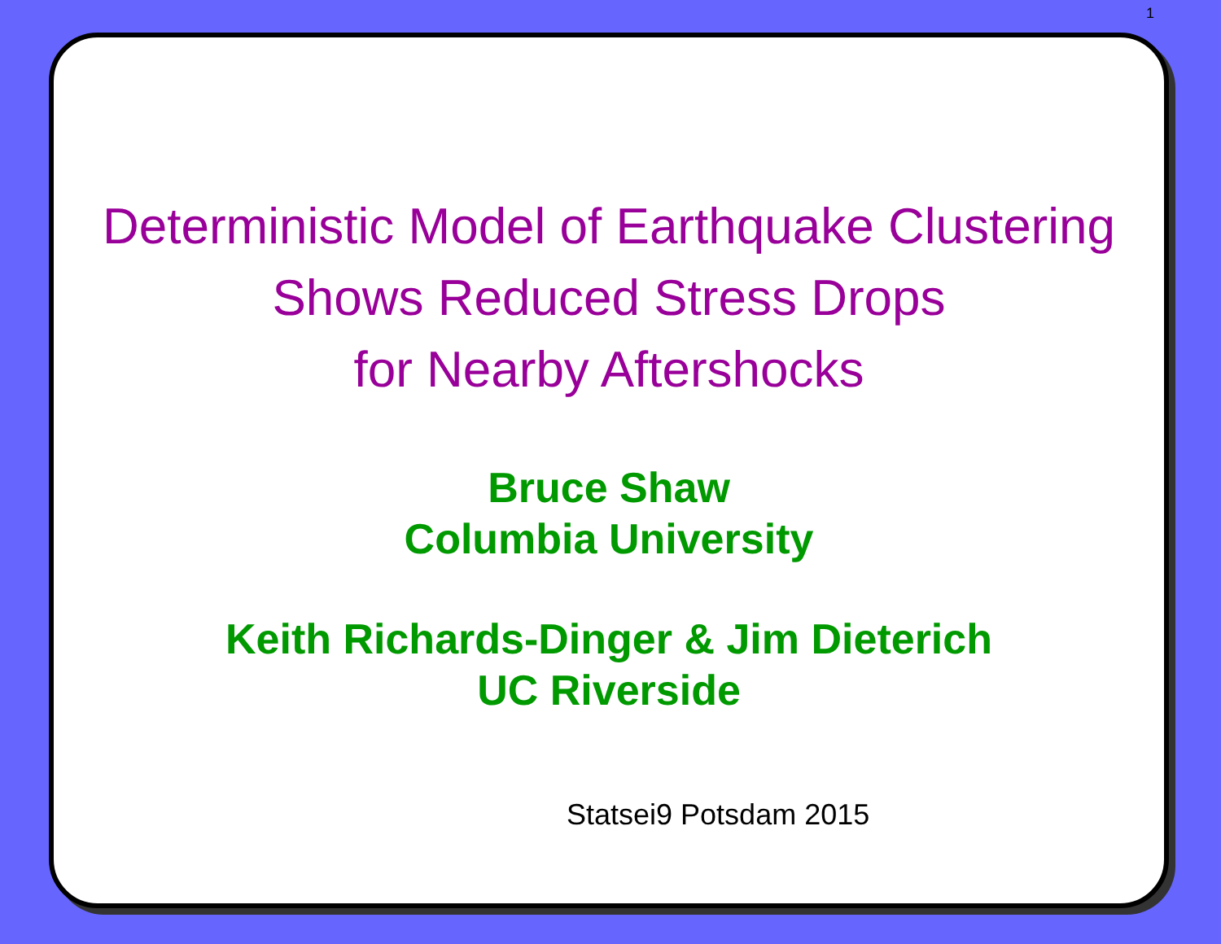1
Deterministic Model of Earthquake Clustering
Shows Reduced Stress Drops
for Nearby Aftershocks
Bruce Shaw
Columbia University
Keith Richards-Dinger & Jim Dieterich
UC Riverside
Statsei9 Potsdam 2015